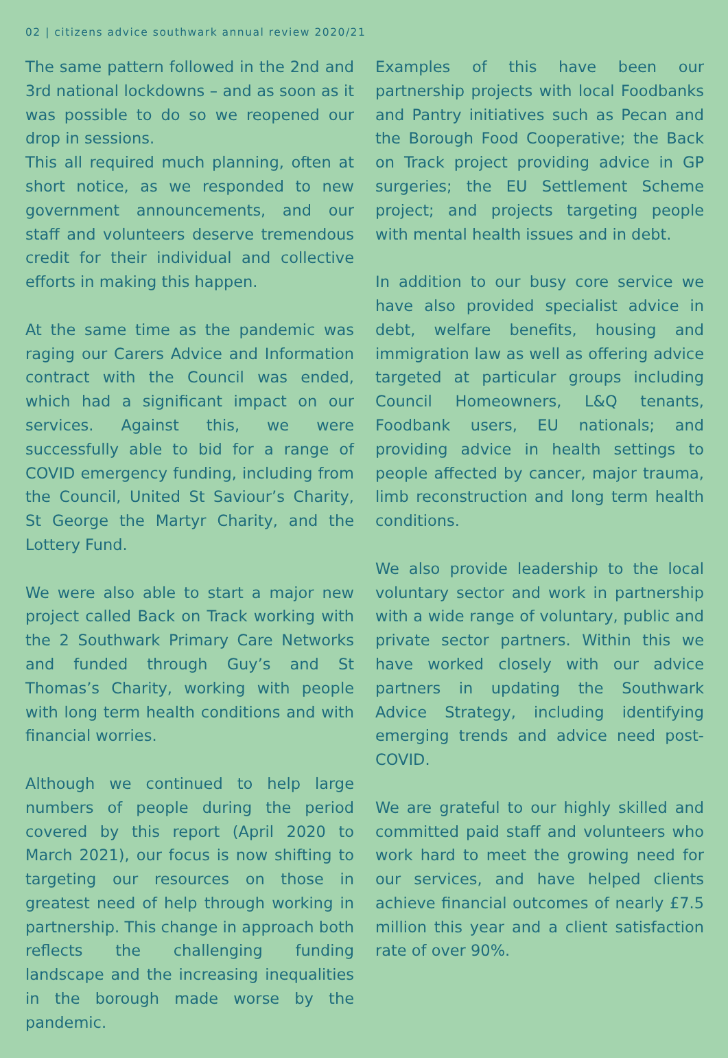02 | citizens advice southwark annual review 2020/21
The same pattern followed in the 2nd and 3rd national lockdowns – and as soon as it was possible to do so we reopened our drop in sessions.
This all required much planning, often at short notice, as we responded to new government announcements, and our staff and volunteers deserve tremendous credit for their individual and collective efforts in making this happen.
At the same time as the pandemic was raging our Carers Advice and Information contract with the Council was ended, which had a significant impact on our services. Against this, we were successfully able to bid for a range of COVID emergency funding, including from the Council, United St Saviour’s Charity, St George the Martyr Charity, and the Lottery Fund.
We were also able to start a major new project called Back on Track working with the 2 Southwark Primary Care Networks and funded through Guy’s and St Thomas’s Charity, working with people with long term health conditions and with financial worries.
Although we continued to help large numbers of people during the period covered by this report (April 2020 to March 2021), our focus is now shifting to targeting our resources on those in greatest need of help through working in partnership. This change in approach both reflects the challenging funding landscape and the increasing inequalities in the borough made worse by the pandemic.
Examples of this have been our partnership projects with local Foodbanks and Pantry initiatives such as Pecan and the Borough Food Cooperative; the Back on Track project providing advice in GP surgeries; the EU Settlement Scheme project; and projects targeting people with mental health issues and in debt.
In addition to our busy core service we have also provided specialist advice in debt, welfare benefits, housing and immigration law as well as offering advice targeted at particular groups including Council Homeowners, L&Q tenants, Foodbank users, EU nationals; and providing advice in health settings to people affected by cancer, major trauma, limb reconstruction and long term health conditions.
We also provide leadership to the local voluntary sector and work in partnership with a wide range of voluntary, public and private sector partners. Within this we have worked closely with our advice partners in updating the Southwark Advice Strategy, including identifying emerging trends and advice need post-COVID.
We are grateful to our highly skilled and committed paid staff and volunteers who work hard to meet the growing need for our services, and have helped clients achieve financial outcomes of nearly £7.5 million this year and a client satisfaction rate of over 90%.